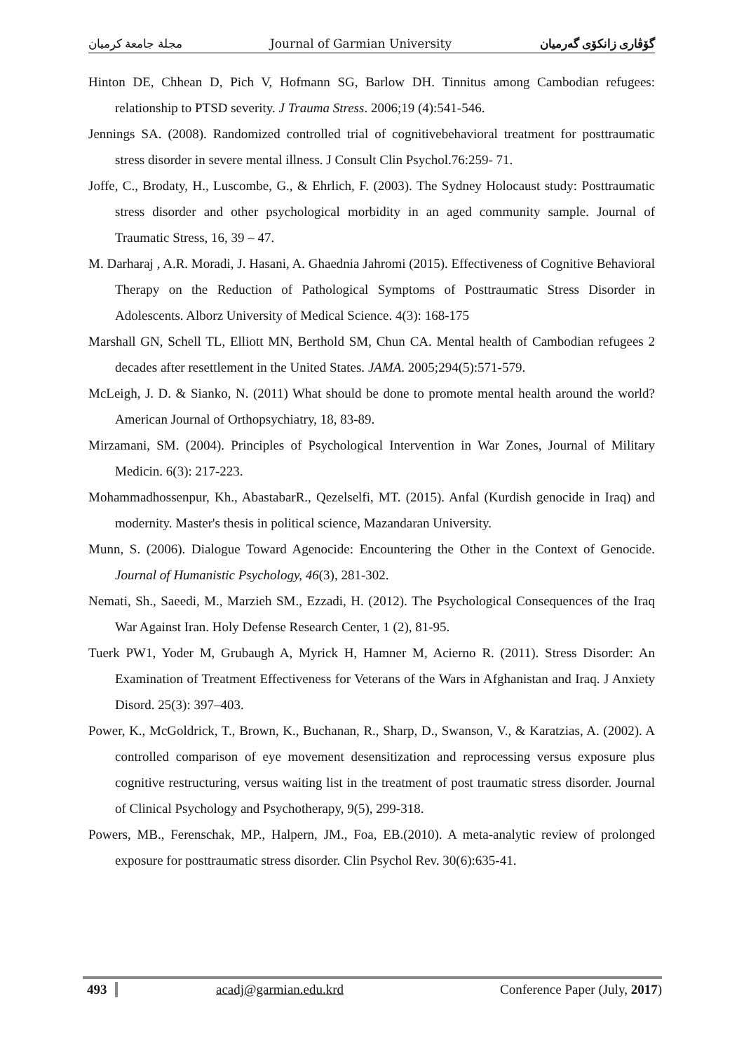مجلة جامعة كرميان Journal of Garmian University گۆڤاری زانكۆی گەرمیان
Hinton DE, Chhean D, Pich V, Hofmann SG, Barlow DH. Tinnitus among Cambodian refugees: relationship to PTSD severity. J Trauma Stress. 2006;19 (4):541-546.
Jennings SA. (2008). Randomized controlled trial of cognitivebehavioral treatment for posttraumatic stress disorder in severe mental illness. J Consult Clin Psychol.76:259- 71.
Joffe, C., Brodaty, H., Luscombe, G., & Ehrlich, F. (2003). The Sydney Holocaust study: Posttraumatic stress disorder and other psychological morbidity in an aged community sample. Journal of Traumatic Stress, 16, 39 – 47.
M. Darharaj , A.R. Moradi, J. Hasani, A. Ghaednia Jahromi (2015). Effectiveness of Cognitive Behavioral Therapy on the Reduction of Pathological Symptoms of Posttraumatic Stress Disorder in Adolescents. Alborz University of Medical Science. 4(3): 168-175
Marshall GN, Schell TL, Elliott MN, Berthold SM, Chun CA. Mental health of Cambodian refugees 2 decades after resettlement in the United States. JAMA. 2005;294(5):571-579.
McLeigh, J. D. & Sianko, N. (2011) What should be done to promote mental health around the world? American Journal of Orthopsychiatry, 18, 83-89.
Mirzamani, SM. (2004). Principles of Psychological Intervention in War Zones, Journal of Military Medicin. 6(3): 217-223.
Mohammadhossenpur, Kh., AbastabarR., Qezelselfi, MT. (2015). Anfal (Kurdish genocide in Iraq) and modernity. Master's thesis in political science, Mazandaran University.
Munn, S. (2006). Dialogue Toward Agenocide: Encountering the Other in the Context of Genocide. Journal of Humanistic Psychology, 46(3), 281-302.
Nemati, Sh., Saeedi, M., Marzieh SM., Ezzadi, H. (2012). The Psychological Consequences of the Iraq War Against Iran. Holy Defense Research Center, 1 (2), 81-95.
Tuerk PW1, Yoder M, Grubaugh A, Myrick H, Hamner M, Acierno R. (2011). Stress Disorder: An Examination of Treatment Effectiveness for Veterans of the Wars in Afghanistan and Iraq. J Anxiety Disord. 25(3): 397–403.
Power, K., McGoldrick, T., Brown, K., Buchanan, R., Sharp, D., Swanson, V., & Karatzias, A. (2002). A controlled comparison of eye movement desensitization and reprocessing versus exposure plus cognitive restructuring, versus waiting list in the treatment of post traumatic stress disorder. Journal of Clinical Psychology and Psychotherapy, 9(5), 299-318.
Powers, MB., Ferenschak, MP., Halpern, JM., Foa, EB.(2010). A meta-analytic review of prolonged exposure for posttraumatic stress disorder. Clin Psychol Rev. 30(6):635-41.
493 acadj@garmian.edu.krd Conference Paper (July, 2017)